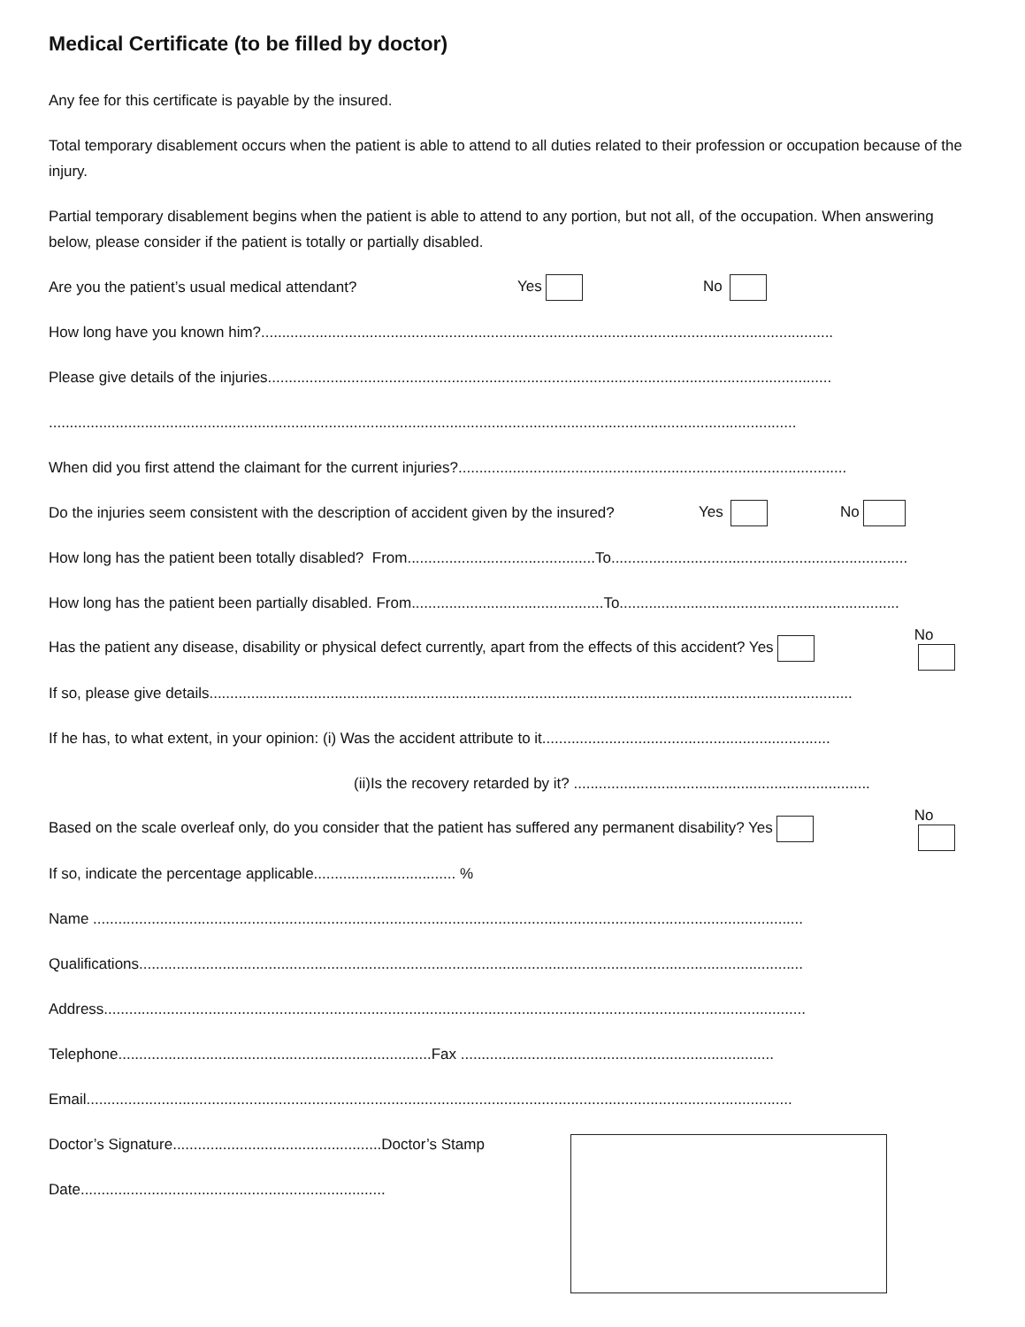Medical Certificate (to be filled by doctor)
Any fee for this certificate is payable by the insured.
Total temporary disablement occurs when the patient is able to attend to all duties related to their profession or occupation because of the injury.
Partial temporary disablement begins when the patient is able to attend to any portion, but not all, of the occupation. When answering below, please consider if the patient is totally or partially disabled.
Are you the patient’s usual medical attendant? Yes No
How long have you known him?.........................................................................................................................................
Please give details of the injuries.......................................................................................................................................
...................................................................................................................................................................................
When did you first attend the claimant for the current injuries?.............................................................................................
Do the injuries seem consistent with the description of accident given by the insured? Yes No
How long has the patient been totally disabled? From.............................................To.......................................................................
How long has the patient been partially disabled. From..............................................To...................................................................
Has the patient any disease, disability or physical defect currently, apart from the effects of this accident? Yes No
If so, please give details..........................................................................................................................................................
If he has, to what extent, in your opinion: (i) Was the accident attribute to it.....................................................................
(ii)Is the recovery retarded by it? .......................................................................
Based on the scale overleaf only, do you consider that the patient has suffered any permanent disability? Yes No
If so, indicate the percentage applicable.................................. %
Name ..........................................................................................................................................................................
Qualifications...............................................................................................................................................................
Address........................................................................................................................................................................
Telephone...........................................................................Fax ...........................................................................
Email.........................................................................................................................................................................
Doctor’s Signature..................................................Doctor’s Stamp
Date.........................................................................